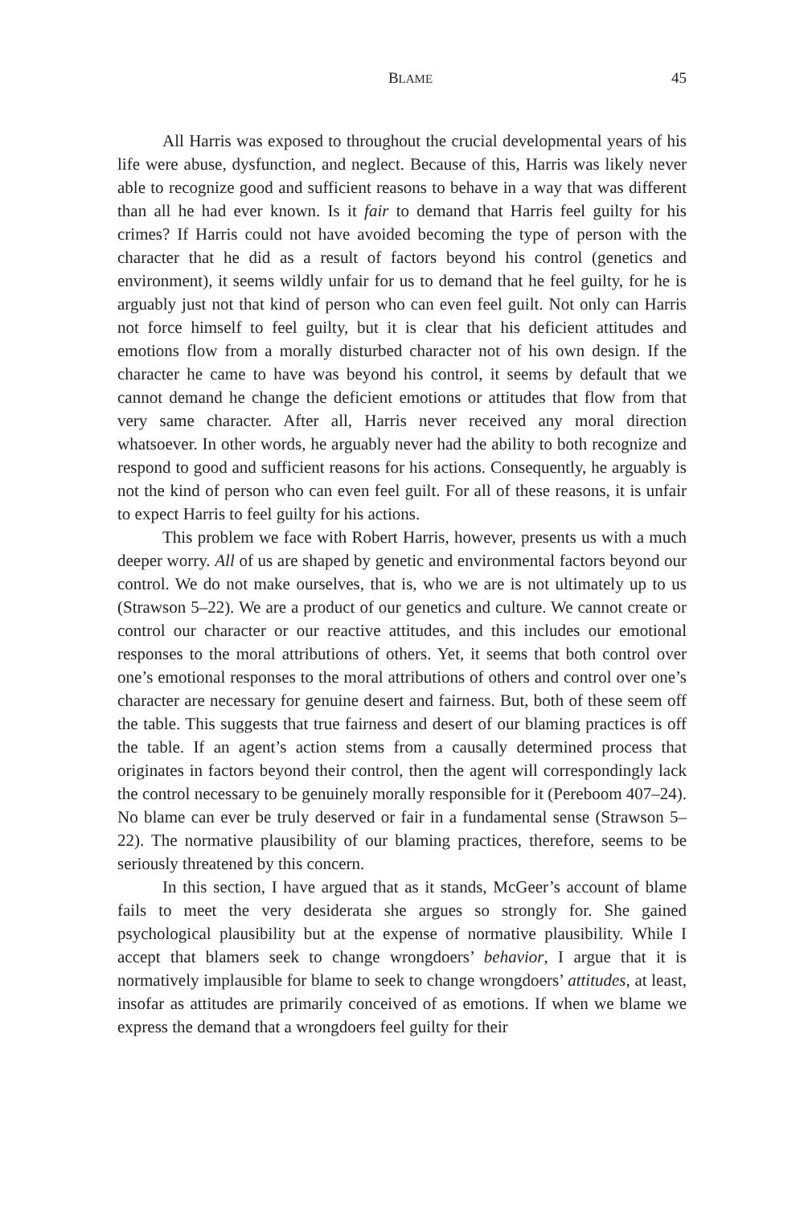BLAME 45
All Harris was exposed to throughout the crucial developmental years of his life were abuse, dysfunction, and neglect. Because of this, Harris was likely never able to recognize good and sufficient reasons to behave in a way that was different than all he had ever known. Is it fair to demand that Harris feel guilty for his crimes? If Harris could not have avoided becoming the type of person with the character that he did as a result of factors beyond his control (genetics and environment), it seems wildly unfair for us to demand that he feel guilty, for he is arguably just not that kind of person who can even feel guilt. Not only can Harris not force himself to feel guilty, but it is clear that his deficient attitudes and emotions flow from a morally disturbed character not of his own design. If the character he came to have was beyond his control, it seems by default that we cannot demand he change the deficient emotions or attitudes that flow from that very same character. After all, Harris never received any moral direction whatsoever. In other words, he arguably never had the ability to both recognize and respond to good and sufficient reasons for his actions. Consequently, he arguably is not the kind of person who can even feel guilt. For all of these reasons, it is unfair to expect Harris to feel guilty for his actions.
This problem we face with Robert Harris, however, presents us with a much deeper worry. All of us are shaped by genetic and environmental factors beyond our control. We do not make ourselves, that is, who we are is not ultimately up to us (Strawson 5–22). We are a product of our genetics and culture. We cannot create or control our character or our reactive attitudes, and this includes our emotional responses to the moral attributions of others. Yet, it seems that both control over one’s emotional responses to the moral attributions of others and control over one’s character are necessary for genuine desert and fairness. But, both of these seem off the table. This suggests that true fairness and desert of our blaming practices is off the table. If an agent’s action stems from a causally determined process that originates in factors beyond their control, then the agent will correspondingly lack the control necessary to be genuinely morally responsible for it (Pereboom 407–24). No blame can ever be truly deserved or fair in a fundamental sense (Strawson 5–22). The normative plausibility of our blaming practices, therefore, seems to be seriously threatened by this concern.
In this section, I have argued that as it stands, McGeer’s account of blame fails to meet the very desiderata she argues so strongly for. She gained psychological plausibility but at the expense of normative plausibility. While I accept that blamers seek to change wrongdoers’ behavior, I argue that it is normatively implausible for blame to seek to change wrongdoers’ attitudes, at least, insofar as attitudes are primarily conceived of as emotions. If when we blame we express the demand that a wrongdoers feel guilty for their